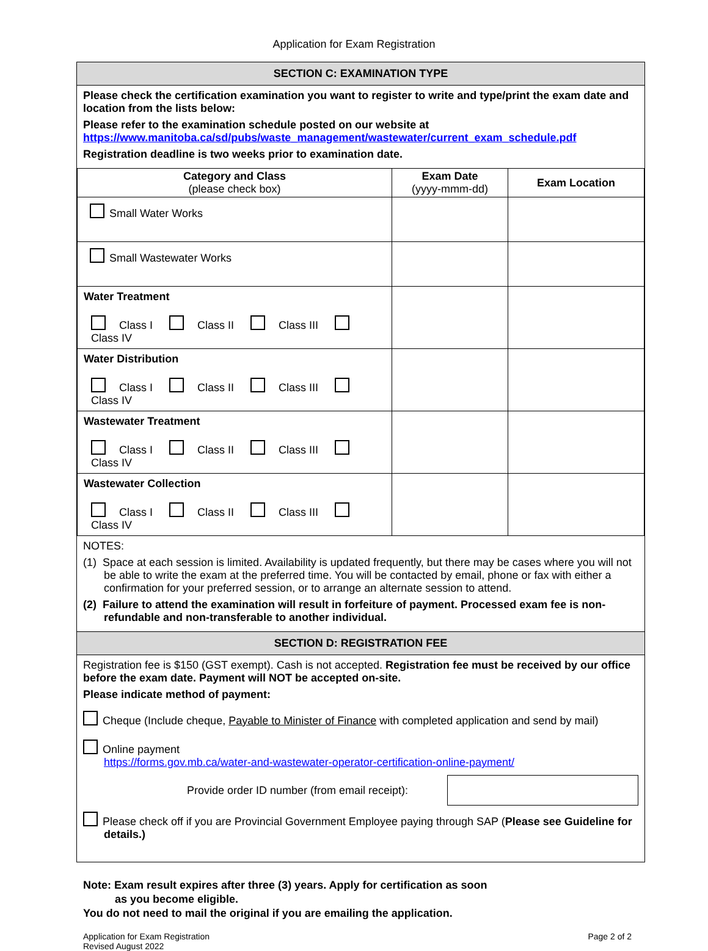Application for Exam Registration
SECTION C: EXAMINATION TYPE
Please check the certification examination you want to register to write and type/print the exam date and location from the lists below:
Please refer to the examination schedule posted on our website at
https://www.manitoba.ca/sd/pubs/waste_management/wastewater/current_exam_schedule.pdf
Registration deadline is two weeks prior to examination date.
| Category and Class (please check box) | Exam Date (yyyy-mmm-dd) | Exam Location |
| --- | --- | --- |
| Small Water Works | | |
| Small Wastewater Works | | |
| Water Treatment Class I Class II Class III Class IV | | |
| Water Distribution Class I Class II Class III Class IV | | |
| Wastewater Treatment Class I Class II Class III Class IV | | |
| Wastewater Collection Class I Class II Class III Class IV | | |
NOTES:
(1) Space at each session is limited. Availability is updated frequently, but there may be cases where you will not be able to write the exam at the preferred time. You will be contacted by email, phone or fax with either a confirmation for your preferred session, or to arrange an alternate session to attend.
(2) Failure to attend the examination will result in forfeiture of payment. Processed exam fee is non-refundable and non-transferable to another individual.
SECTION D: REGISTRATION FEE
Registration fee is $150 (GST exempt). Cash is not accepted. Registration fee must be received by our office before the exam date. Payment will NOT be accepted on-site.
Please indicate method of payment:
Cheque (Include cheque, Payable to Minister of Finance with completed application and send by mail)
Online payment
https://forms.gov.mb.ca/water-and-wastewater-operator-certification-online-payment/
Provide order ID number (from email receipt):
Please check off if you are Provincial Government Employee paying through SAP (Please see Guideline for details.)
Note: Exam result expires after three (3) years. Apply for certification as soon
as you become eligible.
You do not need to mail the original if you are emailing the application.
Application for Exam Registration
Revised August 2022
Page 2 of 2